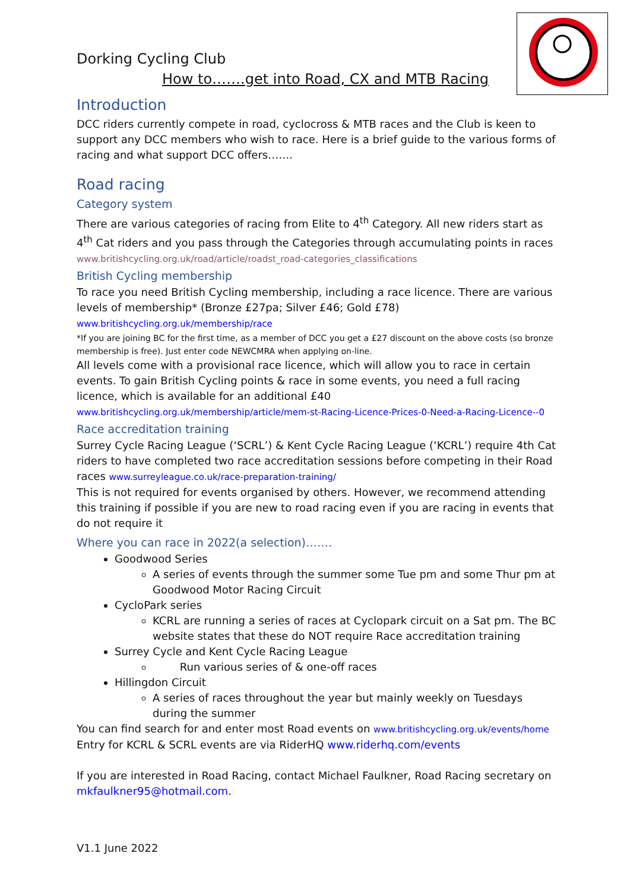Dorking Cycling Club
How to…….get into Road, CX and MTB Racing
Introduction
DCC riders currently compete in road, cyclocross & MTB races and the Club is keen to support any DCC members who wish to race. Here is a brief guide to the various forms of racing and what support DCC offers…….
Road racing
Category system
There are various categories of racing from Elite to 4<sup>th</sup> Category. All new riders start as 4<sup>th</sup> Cat riders and you pass through the Categories through accumulating points in races
www.britishcycling.org.uk/road/article/roadst_road-categories_classifications
British Cycling membership
To race you need British Cycling membership, including a race licence. There are various levels of membership* (Bronze £27pa; Silver £46; Gold £78)
www.britishcycling.org.uk/membership/race
*If you are joining BC for the first time, as a member of DCC you get a £27 discount on the above costs (so bronze membership is free). Just enter code NEWCMRA when applying on-line.
All levels come with a provisional race licence, which will allow you to race in certain events. To gain British Cycling points & race in some events, you need a full racing licence, which is available for an additional £40 www.britishcycling.org.uk/membership/article/mem-st-Racing-Licence-Prices-0-Need-a-Racing-Licence--0
Race accreditation training
Surrey Cycle Racing League (‘SCRL’) & Kent Cycle Racing League (‘KCRL’) require 4th Cat riders to have completed two race accreditation sessions before competing in their Road races www.surreyleague.co.uk/race-preparation-training/
This is not required for events organised by others. However, we recommend attending this training if possible if you are new to road racing even if you are racing in events that do not require it
Where you can race in 2022(a selection)…….
Goodwood Series
A series of events through the summer some Tue pm and some Thur pm at Goodwood Motor Racing Circuit
CycloPark series
KCRL are running a series of races at Cyclopark circuit on a Sat pm. The BC website states that these do NOT require Race accreditation training
Surrey Cycle and Kent Cycle Racing League
Run various series of & one-off races
Hillingdon Circuit
A series of races throughout the year but mainly weekly on Tuesdays during the summer
You can find search for and enter most Road events on www.britishcycling.org.uk/events/home
Entry for KCRL & SCRL events are via RiderHQ www.riderhq.com/events
If you are interested in Road Racing, contact Michael Faulkner, Road Racing secretary on mkfaulkner95@hotmail.com.
V1.1 June 2022